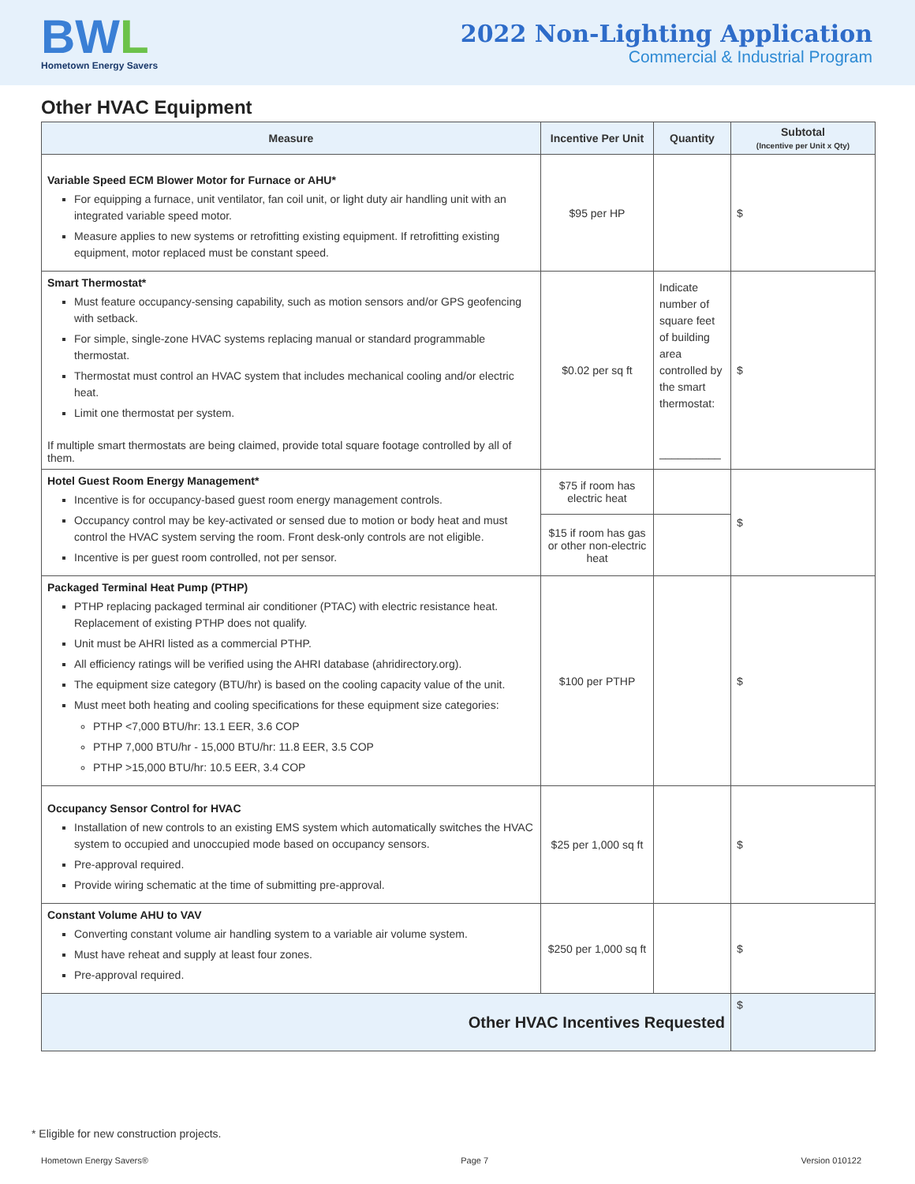BWL
Hometown Energy Savers
2022 Non-Lighting Application
Commercial & Industrial Program
Other HVAC Equipment
| Measure | Incentive Per Unit | Quantity | Subtotal (Incentive per Unit x Qty) |
| --- | --- | --- | --- |
| Variable Speed ECM Blower Motor for Furnace or AHU* For equipping a furnace, unit ventilator, fan coil unit, or light duty air handling unit with an integrated variable speed motor. Measure applies to new systems or retrofitting existing equipment. If retrofitting existing equipment, motor replaced must be constant speed. | $95 per HP | | $ |
| Smart Thermostat* Must feature occupancy-sensing capability, such as motion sensors and/or GPS geofencing with setback. For simple, single-zone HVAC systems replacing manual or standard programmable thermostat. Thermostat must control an HVAC system that includes mechanical cooling and/or electric heat. Limit one thermostat per system. If multiple smart thermostats are being claimed, provide total square footage controlled by all of them. | $0.02 per sq ft | Indicate number of square feet of building area controlled by the smart thermostat: __________ | $ |
| Hotel Guest Room Energy Management* Incentive is for occupancy-based guest room energy management controls. Occupancy control may be key-activated or sensed due to motion or body heat and must control the HVAC system serving the room. Front desk-only controls are not eligible. Incentive is per guest room controlled, not per sensor. | $75 if room has electric heat | | $ |
| | $15 if room has gas or other non-electric heat | | |
| Packaged Terminal Heat Pump (PTHP) PTHP replacing packaged terminal air conditioner (PTAC) with electric resistance heat. Replacement of existing PTHP does not qualify. Unit must be AHRI listed as a commercial PTHP. All efficiency ratings will be verified using the AHRI database (ahridirectory.org). The equipment size category (BTU/hr) is based on the cooling capacity value of the unit. Must meet both heating and cooling specifications for these equipment size categories: PTHP <7,000 BTU/hr: 13.1 EER, 3.6 COP PTHP 7,000 BTU/hr - 15,000 BTU/hr: 11.8 EER, 3.5 COP PTHP >15,000 BTU/hr: 10.5 EER, 3.4 COP | $100 per PTHP | | $ |
| Occupancy Sensor Control for HVAC Installation of new controls to an existing EMS system which automatically switches the HVAC system to occupied and unoccupied mode based on occupancy sensors. Pre-approval required. Provide wiring schematic at the time of submitting pre-approval. | $25 per 1,000 sq ft | | $ |
| Constant Volume AHU to VAV Converting constant volume air handling system to a variable air volume system. Must have reheat and supply at least four zones. Pre-approval required. | $250 per 1,000 sq ft | | $ |
| Other HVAC Incentives Requested | | | $ |
* Eligible for new construction projects.
Hometown Energy Savers® Page 7 Version 010122